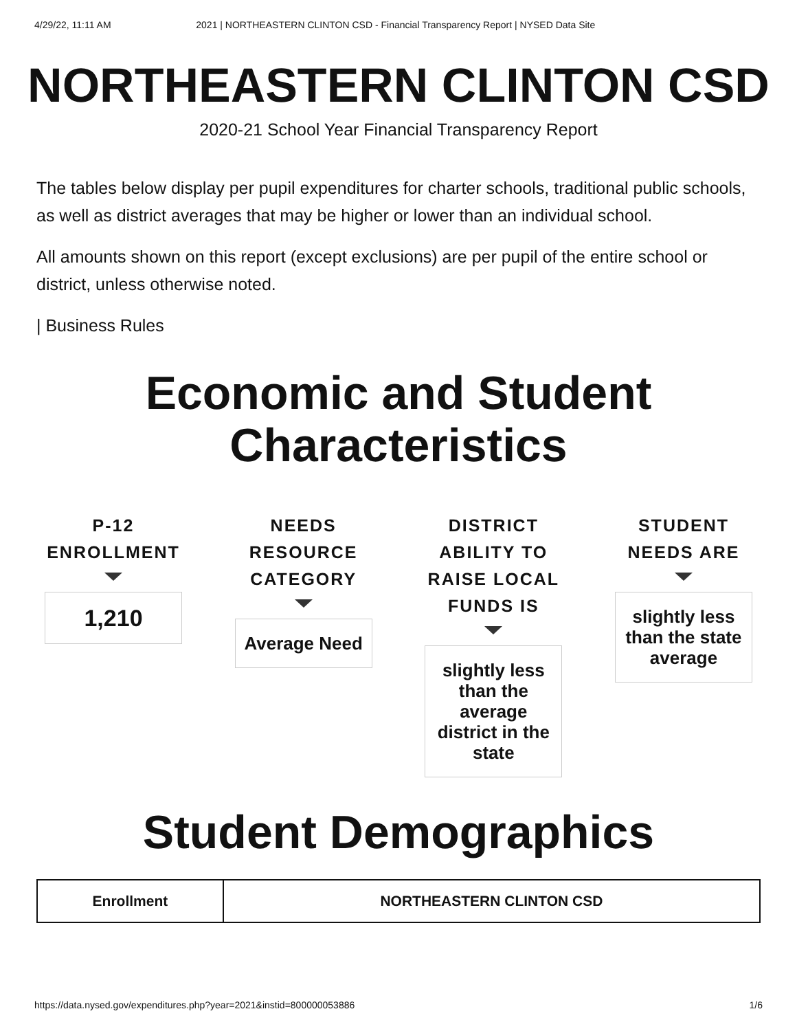4/29/22, 11:11 AM 2021 | NORTHEASTERN CLINTON CSD - Financial Transparency Report | NYSED Data Site
NORTHEASTERN CLINTON CSD
2020-21 School Year Financial Transparency Report
The tables below display per pupil expenditures for charter schools, traditional public schools, as well as district averages that may be higher or lower than an individual school.
All amounts shown on this report (except exclusions) are per pupil of the entire school or district, unless otherwise noted.
| Business Rules
Economic and Student
Characteristics
P-12 ENROLLMENT
1,210
NEEDS RESOURCE CATEGORY
Average Need
DISTRICT ABILITY TO RAISE LOCAL FUNDS IS
slightly less than the average district in the state
STUDENT NEEDS ARE
slightly less than the state average
Student Demographics
| Enrollment | NORTHEASTERN CLINTON CSD |
| --- | --- |
https://data.nysed.gov/expenditures.php?year=2021&instid=800000053886 1/6